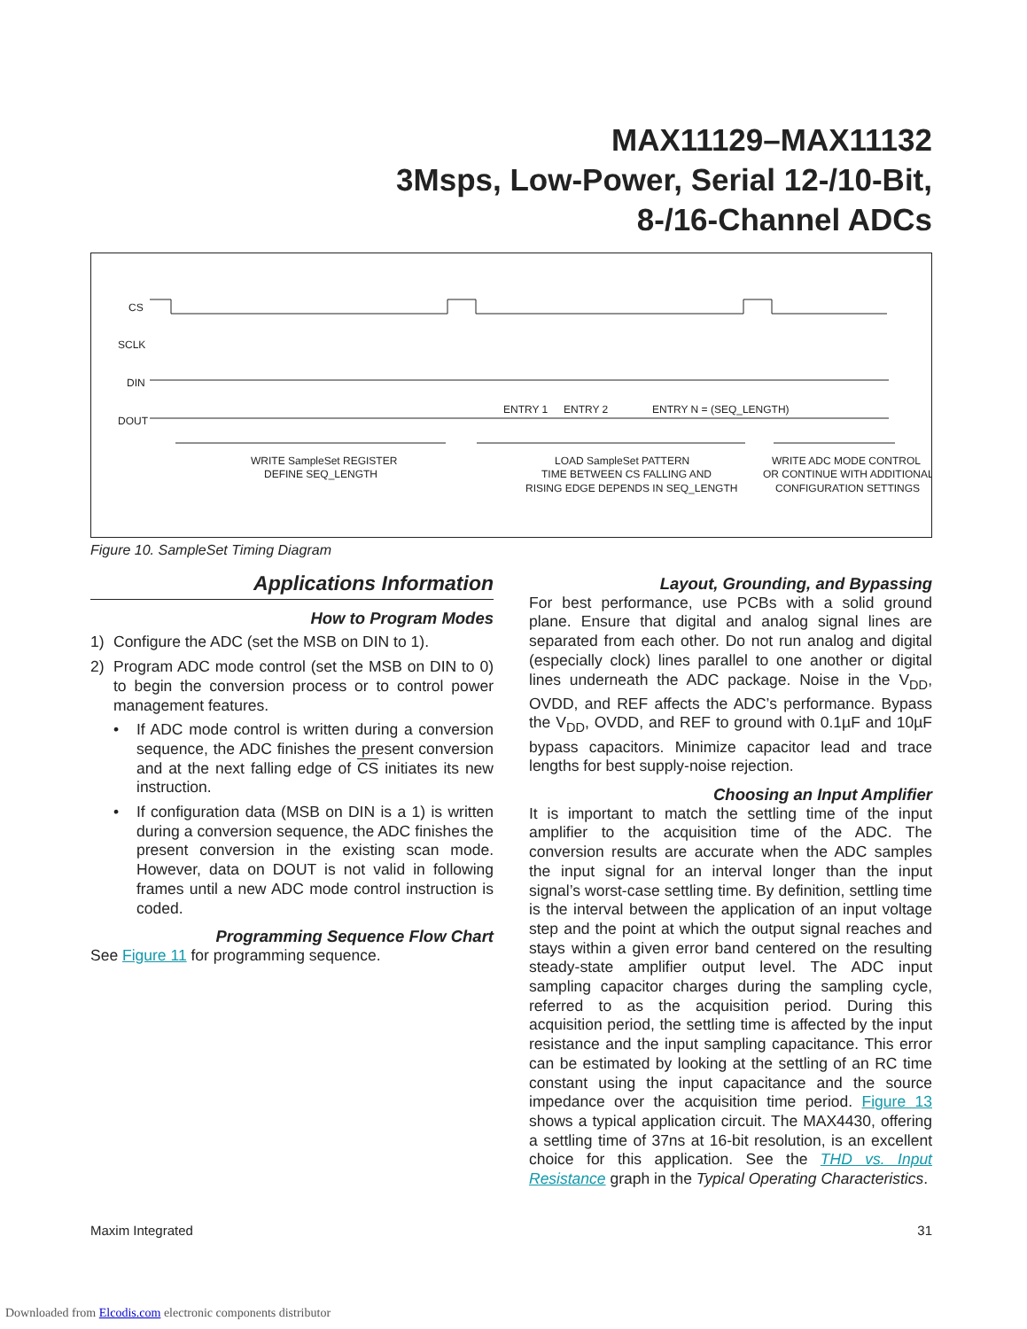MAX11129–MAX11132
3Msps, Low-Power, Serial 12-/10-Bit,
8-/16-Channel ADCs
CS
SCLK
DIN
DOUT
ENTRY 1
ENTRY 2
ENTRY N = (SEQ_LENGTH)
WRITE SampleSet REGISTER
DEFINE SEQ_LENGTH
LOAD SampleSet PATTERN
TIME BETWEEN CS FALLING AND
RISING EDGE DEPENDS IN SEQ_LENGTH
WRITE ADC MODE CONTROL
OR CONTINUE WITH ADDITIONAL
CONFIGURATION SETTINGS
Figure 10. SampleSet Timing Diagram
Applications Information
How to Program Modes
1) Configure the ADC (set the MSB on DIN to 1).
2) Program ADC mode control (set the MSB on DIN to 0) to begin the conversion process or to control power management features.
• If ADC mode control is written during a conversion sequence, the ADC finishes the present conversion and at the next falling edge of CS initiates its new instruction.
• If configuration data (MSB on DIN is a 1) is written during a conversion sequence, the ADC finishes the present conversion in the existing scan mode. However, data on DOUT is not valid in following frames until a new ADC mode control instruction is coded.
Programming Sequence Flow Chart
See Figure 11 for programming sequence.
Layout, Grounding, and Bypassing
For best performance, use PCBs with a solid ground plane. Ensure that digital and analog signal lines are separated from each other. Do not run analog and digital (especially clock) lines parallel to one another or digital lines underneath the ADC package. Noise in the V<sub>DD</sub>, OVDD, and REF affects the ADC’s performance. Bypass the V<sub>DD</sub>, OVDD, and REF to ground with 0.1µF and 10µF bypass capacitors. Minimize capacitor lead and trace lengths for best supply-noise rejection.
Choosing an Input Amplifier
It is important to match the settling time of the input amplifier to the acquisition time of the ADC. The conversion results are accurate when the ADC samples the input signal for an interval longer than the input signal’s worst-case settling time. By definition, settling time is the interval between the application of an input voltage step and the point at which the output signal reaches and stays within a given error band centered on the resulting steady-state amplifier output level. The ADC input sampling capacitor charges during the sampling cycle, referred to as the acquisition period. During this acquisition period, the settling time is affected by the input resistance and the input sampling capacitance. This error can be estimated by looking at the settling of an RC time constant using the input capacitance and the source impedance over the acquisition time period. Figure 13 shows a typical application circuit. The MAX4430, offering a settling time of 37ns at 16-bit resolution, is an excellent choice for this application. See the THD vs. Input Resistance graph in the Typical Operating Characteristics.
Maxim Integrated 31
Downloaded from Elcodis.com electronic components distributor